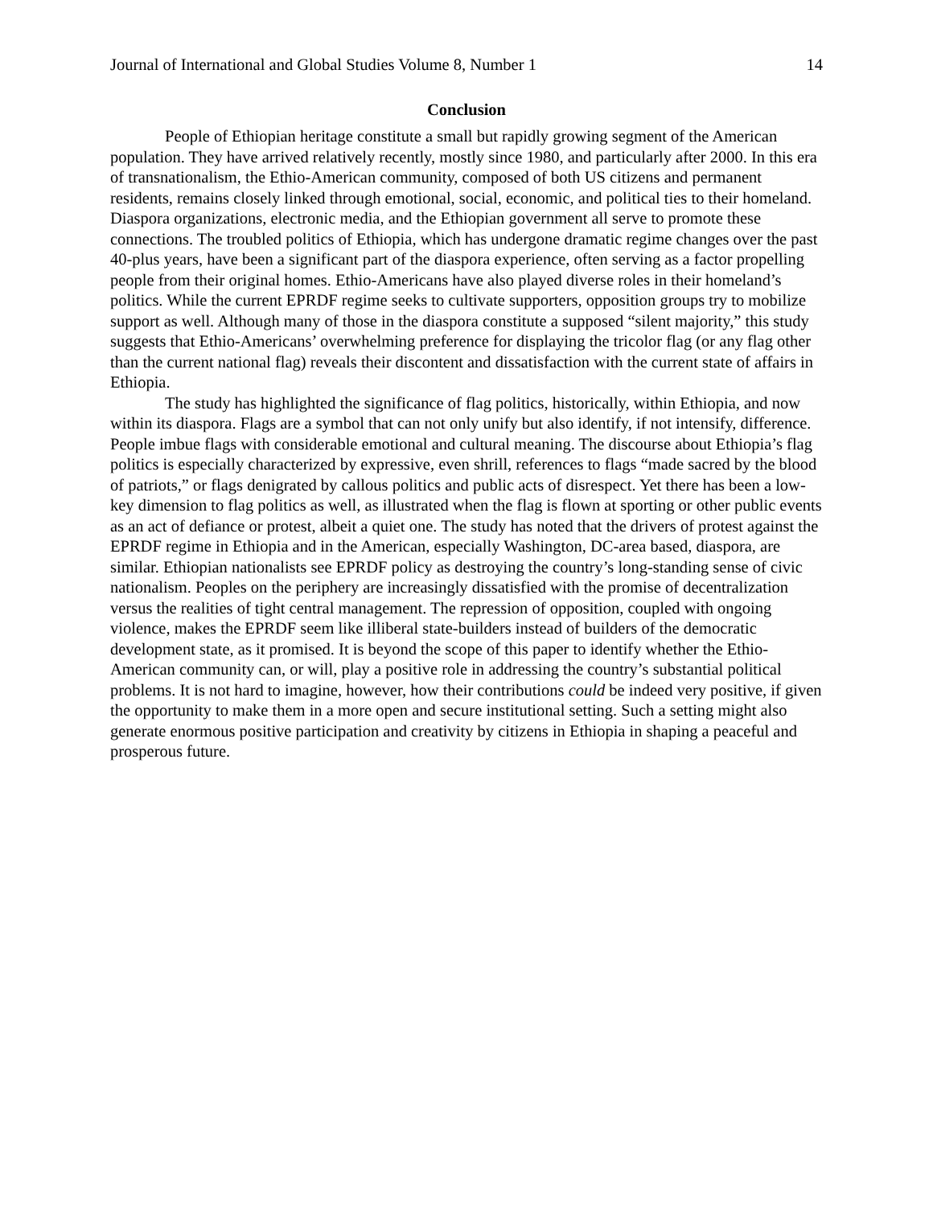Journal of International and Global Studies Volume 8, Number 1 14
Conclusion
People of Ethiopian heritage constitute a small but rapidly growing segment of the American population. They have arrived relatively recently, mostly since 1980, and particularly after 2000. In this era of transnationalism, the Ethio-American community, composed of both US citizens and permanent residents, remains closely linked through emotional, social, economic, and political ties to their homeland. Diaspora organizations, electronic media, and the Ethiopian government all serve to promote these connections. The troubled politics of Ethiopia, which has undergone dramatic regime changes over the past 40-plus years, have been a significant part of the diaspora experience, often serving as a factor propelling people from their original homes. Ethio-Americans have also played diverse roles in their homeland’s politics. While the current EPRDF regime seeks to cultivate supporters, opposition groups try to mobilize support as well. Although many of those in the diaspora constitute a supposed “silent majority,” this study suggests that Ethio-Americans’ overwhelming preference for displaying the tricolor flag (or any flag other than the current national flag) reveals their discontent and dissatisfaction with the current state of affairs in Ethiopia.
The study has highlighted the significance of flag politics, historically, within Ethiopia, and now within its diaspora. Flags are a symbol that can not only unify but also identify, if not intensify, difference. People imbue flags with considerable emotional and cultural meaning. The discourse about Ethiopia’s flag politics is especially characterized by expressive, even shrill, references to flags “made sacred by the blood of patriots,” or flags denigrated by callous politics and public acts of disrespect. Yet there has been a low-key dimension to flag politics as well, as illustrated when the flag is flown at sporting or other public events as an act of defiance or protest, albeit a quiet one. The study has noted that the drivers of protest against the EPRDF regime in Ethiopia and in the American, especially Washington, DC-area based, diaspora, are similar. Ethiopian nationalists see EPRDF policy as destroying the country’s long-standing sense of civic nationalism. Peoples on the periphery are increasingly dissatisfied with the promise of decentralization versus the realities of tight central management. The repression of opposition, coupled with ongoing violence, makes the EPRDF seem like illiberal state-builders instead of builders of the democratic development state, as it promised. It is beyond the scope of this paper to identify whether the Ethio-American community can, or will, play a positive role in addressing the country’s substantial political problems. It is not hard to imagine, however, how their contributions could be indeed very positive, if given the opportunity to make them in a more open and secure institutional setting. Such a setting might also generate enormous positive participation and creativity by citizens in Ethiopia in shaping a peaceful and prosperous future.